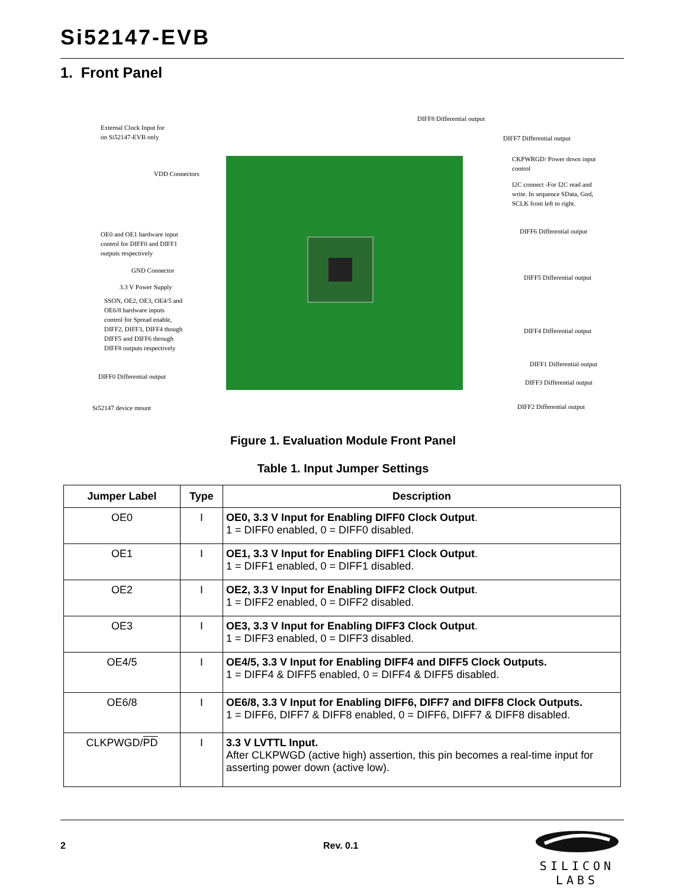Si52147-EVB
1. Front Panel
External Clock Input for
on Si52147-EVB only
VDD Connectors
OE0 and OE1 hardware input
control for DIFF0 and DIFF1
outputs respectively
GND Connector
3.3 V Power Supply
SSON, OE2, OE3, OE4/5 and
OE6/8 hardware inputs
control for Spread enable,
DIFF2, DIFF3, DIFF4 though
DIFF5 and DIFF6 through
DIFF8 outputs respectively
DIFF0 Differential output
Si52147 device mount
DIFF8 Differential output
DIFF7 Differential output
CKPWRGD/ Power down input
control
I2C connect -For I2C read and
write. In sequence SData, Gnd,
SCLK from left to right.
DIFF6 Differential output
DIFF5 Differential output
DIFF4 Differential output
DIFF1 Differential output
DIFF3 Differential output
DIFF2 Differential output
Figure 1. Evaluation Module Front Panel
Table 1. Input Jumper Settings
| Jumper Label | Type | Description |
| --- | --- | --- |
| OE0 | I | OE0, 3.3 V Input for Enabling DIFF0 Clock Output . 1 = DIFF0 enabled, 0 = DIFF0 disabled. |
| OE1 | I | OE1, 3.3 V Input for Enabling DIFF1 Clock Output . 1 = DIFF1 enabled, 0 = DIFF1 disabled. |
| OE2 | I | OE2, 3.3 V Input for Enabling DIFF2 Clock Output . 1 = DIFF2 enabled, 0 = DIFF2 disabled. |
| OE3 | I | OE3, 3.3 V Input for Enabling DIFF3 Clock Output . 1 = DIFF3 enabled, 0 = DIFF3 disabled. |
| OE4/5 | I | OE4/5, 3.3 V Input for Enabling DIFF4 and DIFF5 Clock Outputs. 1 = DIFF4 & DIFF5 enabled, 0 = DIFF4 & DIFF5 disabled. |
| OE6/8 | I | OE6/8, 3.3 V Input for Enabling DIFF6, DIFF7 and DIFF8 Clock Outputs. 1 = DIFF6, DIFF7 & DIFF8 enabled, 0 = DIFF6, DIFF7 & DIFF8 disabled. |
| CLKPWGD/ PD | I | 3.3 V LVTTL Input. After CLKPWGD (active high) assertion, this pin becomes a real-time input for asserting power down (active low). |
2 Rev. 0.1
SILICON LABS